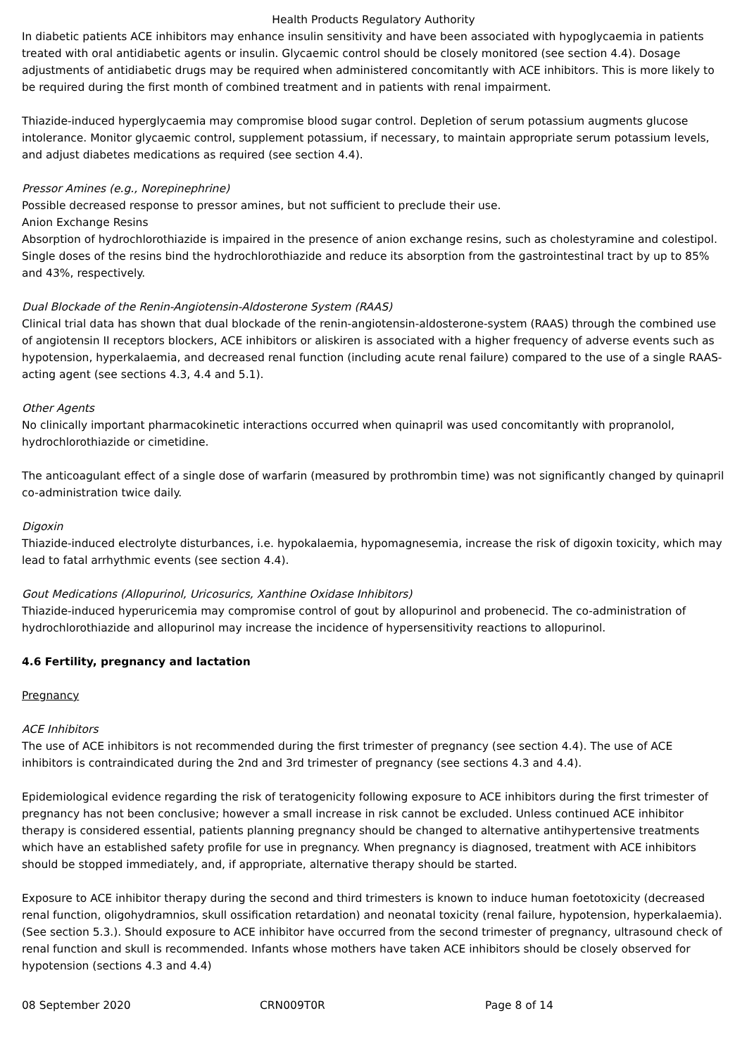Health Products Regulatory Authority
In diabetic patients ACE inhibitors may enhance insulin sensitivity and have been associated with hypoglycaemia in patients treated with oral antidiabetic agents or insulin. Glycaemic control should be closely monitored (see section 4.4). Dosage adjustments of antidiabetic drugs may be required when administered concomitantly with ACE inhibitors. This is more likely to be required during the first month of combined treatment and in patients with renal impairment.
Thiazide-induced hyperglycaemia may compromise blood sugar control. Depletion of serum potassium augments glucose intolerance. Monitor glycaemic control, supplement potassium, if necessary, to maintain appropriate serum potassium levels, and adjust diabetes medications as required (see section 4.4).
Pressor Amines (e.g., Norepinephrine)
Possible decreased response to pressor amines, but not sufficient to preclude their use.
Anion Exchange Resins
Absorption of hydrochlorothiazide is impaired in the presence of anion exchange resins, such as cholestyramine and colestipol. Single doses of the resins bind the hydrochlorothiazide and reduce its absorption from the gastrointestinal tract by up to 85% and 43%, respectively.
Dual Blockade of the Renin-Angiotensin-Aldosterone System (RAAS)
Clinical trial data has shown that dual blockade of the renin-angiotensin-aldosterone-system (RAAS) through the combined use of angiotensin II receptors blockers, ACE inhibitors or aliskiren is associated with a higher frequency of adverse events such as hypotension, hyperkalaemia, and decreased renal function (including acute renal failure) compared to the use of a single RAAS-acting agent (see sections 4.3, 4.4 and 5.1).
Other Agents
No clinically important pharmacokinetic interactions occurred when quinapril was used concomitantly with propranolol, hydrochlorothiazide or cimetidine.
The anticoagulant effect of a single dose of warfarin (measured by prothrombin time) was not significantly changed by quinapril co-administration twice daily.
Digoxin
Thiazide-induced electrolyte disturbances, i.e. hypokalaemia, hypomagnesemia, increase the risk of digoxin toxicity, which may lead to fatal arrhythmic events (see section 4.4).
Gout Medications (Allopurinol, Uricosurics, Xanthine Oxidase Inhibitors)
Thiazide-induced hyperuricemia may compromise control of gout by allopurinol and probenecid. The co-administration of hydrochlorothiazide and allopurinol may increase the incidence of hypersensitivity reactions to allopurinol.
4.6 Fertility, pregnancy and lactation
Pregnancy
ACE Inhibitors
The use of ACE inhibitors is not recommended during the first trimester of pregnancy (see section 4.4). The use of ACE inhibitors is contraindicated during the 2nd and 3rd trimester of pregnancy (see sections 4.3 and 4.4).
Epidemiological evidence regarding the risk of teratogenicity following exposure to ACE inhibitors during the first trimester of pregnancy has not been conclusive; however a small increase in risk cannot be excluded. Unless continued ACE inhibitor therapy is considered essential, patients planning pregnancy should be changed to alternative antihypertensive treatments which have an established safety profile for use in pregnancy. When pregnancy is diagnosed, treatment with ACE inhibitors should be stopped immediately, and, if appropriate, alternative therapy should be started.
Exposure to ACE inhibitor therapy during the second and third trimesters is known to induce human foetotoxicity (decreased renal function, oligohydramnios, skull ossification retardation) and neonatal toxicity (renal failure, hypotension, hyperkalaemia). (See section 5.3.). Should exposure to ACE inhibitor have occurred from the second trimester of pregnancy, ultrasound check of renal function and skull is recommended. Infants whose mothers have taken ACE inhibitors should be closely observed for hypotension (sections 4.3 and 4.4)
08 September 2020 CRN009T0R Page 8 of 14